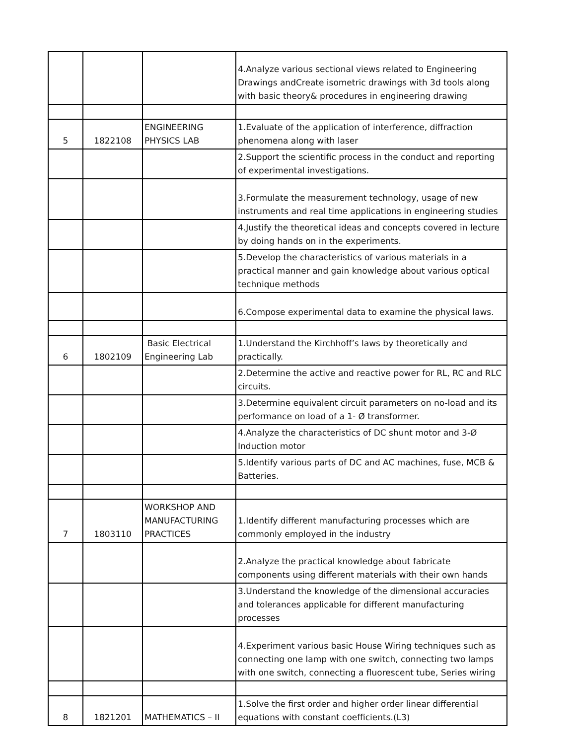| | | | 4.Analyze various sectional views related to Engineering Drawings andCreate isometric drawings with 3d tools along with basic theory& procedures in engineering drawing |
| 5 | 1822108 | ENGINEERING PHYSICS LAB | 1.Evaluate of the application of interference, diffraction phenomena along with laser |
| | | | 2.Support the scientific process in the conduct and reporting of experimental investigations. |
| | | | 3.Formulate the measurement technology, usage of new instruments and real time applications in engineering studies |
| | | | 4.Justify the theoretical ideas and concepts covered in lecture by doing hands on in the experiments. |
| | | | 5.Develop the characteristics of various materials in a practical manner and gain knowledge about various optical technique methods |
| | | | 6.Compose experimental data to examine the physical laws. |
| 6 | 1802109 | Basic Electrical Engineering Lab | 1.Understand the Kirchhoff’s laws by theoretically and practically. |
| | | | 2.Determine the active and reactive power for RL, RC and RLC circuits. |
| | | | 3.Determine equivalent circuit parameters on no-load and its performance on load of a 1- Ø transformer. |
| | | | 4.Analyze the characteristics of DC shunt motor and 3-Ø Induction motor |
| | | | 5.Identify various parts of DC and AC machines, fuse, MCB & Batteries. |
| 7 | 1803110 | WORKSHOP AND MANUFACTURING PRACTICES | 1.Identify different manufacturing processes which are commonly employed in the industry |
| | | | 2.Analyze the practical knowledge about fabricate components using different materials with their own hands |
| | | | 3.Understand the knowledge of the dimensional accuracies and tolerances applicable for different manufacturing processes |
| | | | 4.Experiment various basic House Wiring techniques such as connecting one lamp with one switch, connecting two lamps with one switch, connecting a fluorescent tube, Series wiring |
| 8 | 1821201 | MATHEMATICS – II | 1.Solve the first order and higher order linear differential equations with constant coefficients.(L3) |